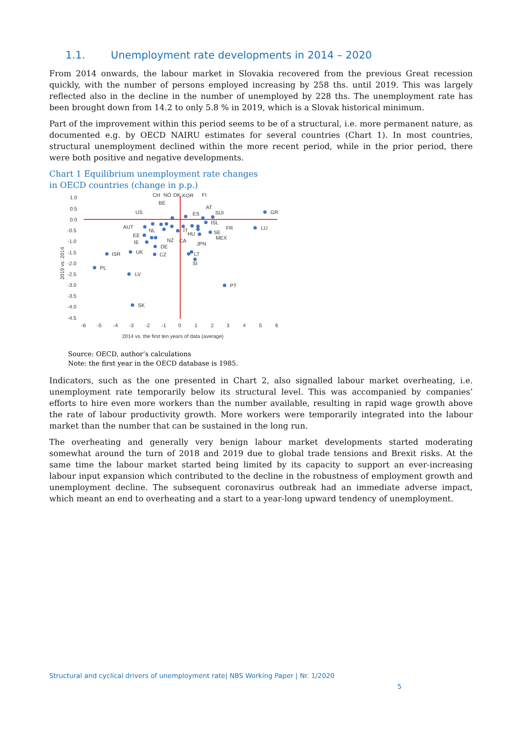1.1. Unemployment rate developments in 2014 – 2020
From 2014 onwards, the labour market in Slovakia recovered from the previous Great recession quickly, with the number of persons employed increasing by 258 ths. until 2019. This was largely reflected also in the decline in the number of unemployed by 228 ths. The unemployment rate has been brought down from 14.2 to only 5.8 % in 2019, which is a Slovak historical minimum.
Part of the improvement within this period seems to be of a structural, i.e. more permanent nature, as documented e.g. by OECD NAIRU estimates for several countries (Chart 1). In most countries, structural unemployment declined within the more recent period, while in the prior period, there were both positive and negative developments.
Chart 1 Equilibrium unemployment rate changes
in OECD countries (change in p.p.)
1.0
0.5
0.0
-0.5
-1.0
-1.5
-2.0
-2.5
-3.0
-3.5
-4.0
-4.5
-6
-5
-4
-3
-2
-1
0
1
2
3
4
5
6
2014 vs. the first ten years of data (average)
2019 vs. 2014
GR
LU
PT
SK
LV
PL
ISR
UK
CZ
DE
IE
EE
AUT
NL
US
CH
BE
NO
DK
KOR
FI
AT
ES
SUI
ISL
FR
SE
MEX
NZ
CA
IT
HU
JPN
LT
SI
Source: OECD, author’s calculations
Note: the first year in the OECD database is 1985.
Indicators, such as the one presented in Chart 2, also signalled labour market overheating, i.e. unemployment rate temporarily below its structural level. This was accompanied by companies’ efforts to hire even more workers than the number available, resulting in rapid wage growth above the rate of labour productivity growth. More workers were temporarily integrated into the labour market than the number that can be sustained in the long run.
The overheating and generally very benign labour market developments started moderating somewhat around the turn of 2018 and 2019 due to global trade tensions and Brexit risks. At the same time the labour market started being limited by its capacity to support an ever-increasing labour input expansion which contributed to the decline in the robustness of employment growth and unemployment decline. The subsequent coronavirus outbreak had an immediate adverse impact, which meant an end to overheating and a start to a year-long upward tendency of unemployment.
Structural and cyclical drivers of unemployment rate| NBS Working Paper | Nr. 1/2020
5